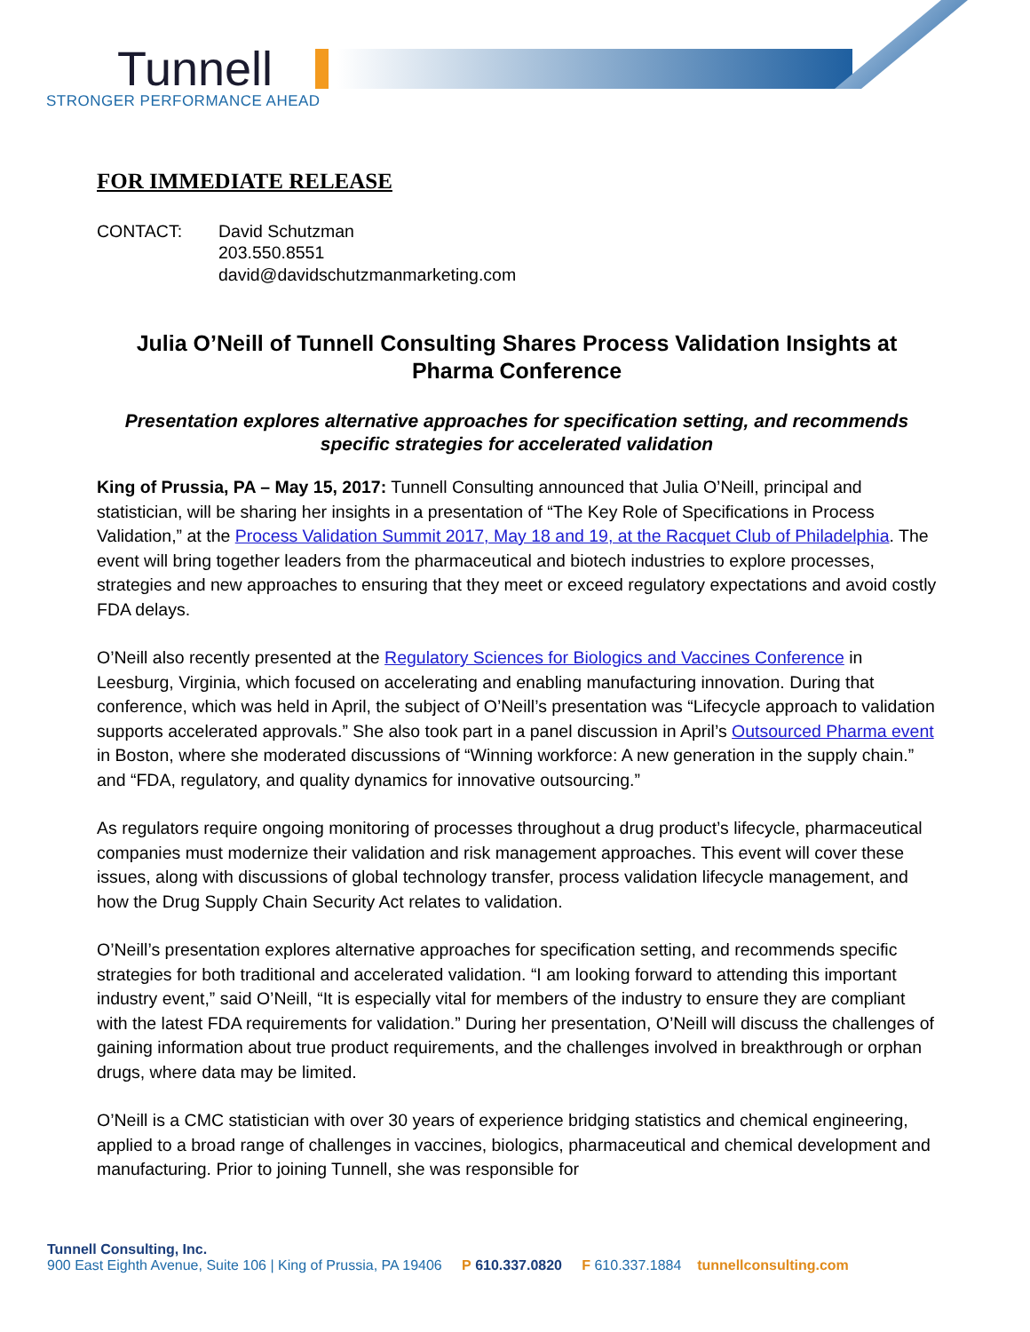Tunnell
STRONGER PERFORMANCE AHEAD
FOR IMMEDIATE RELEASE
CONTACT: David Schutzman
203.550.8551
david@davidschutzmanmarketing.com
Julia O’Neill of Tunnell Consulting Shares Process Validation Insights at Pharma Conference
Presentation explores alternative approaches for specification setting, and recommends specific strategies for accelerated validation
King of Prussia, PA – May 15, 2017: Tunnell Consulting announced that Julia O’Neill, principal and statistician, will be sharing her insights in a presentation of “The Key Role of Specifications in Process Validation,” at the Process Validation Summit 2017, May 18 and 19, at the Racquet Club of Philadelphia. The event will bring together leaders from the pharmaceutical and biotech industries to explore processes, strategies and new approaches to ensuring that they meet or exceed regulatory expectations and avoid costly FDA delays.
O’Neill also recently presented at the Regulatory Sciences for Biologics and Vaccines Conference in Leesburg, Virginia, which focused on accelerating and enabling manufacturing innovation. During that conference, which was held in April, the subject of O’Neill’s presentation was “Lifecycle approach to validation supports accelerated approvals.” She also took part in a panel discussion in April’s Outsourced Pharma event in Boston, where she moderated discussions of “Winning workforce: A new generation in the supply chain.” and “FDA, regulatory, and quality dynamics for innovative outsourcing.”
As regulators require ongoing monitoring of processes throughout a drug product’s lifecycle, pharmaceutical companies must modernize their validation and risk management approaches. This event will cover these issues, along with discussions of global technology transfer, process validation lifecycle management, and how the Drug Supply Chain Security Act relates to validation.
O’Neill’s presentation explores alternative approaches for specification setting, and recommends specific strategies for both traditional and accelerated validation. “I am looking forward to attending this important industry event,” said O’Neill, “It is especially vital for members of the industry to ensure they are compliant with the latest FDA requirements for validation.” During her presentation, O’Neill will discuss the challenges of gaining information about true product requirements, and the challenges involved in breakthrough or orphan drugs, where data may be limited.
O’Neill is a CMC statistician with over 30 years of experience bridging statistics and chemical engineering, applied to a broad range of challenges in vaccines, biologics, pharmaceutical and chemical development and manufacturing. Prior to joining Tunnell, she was responsible for
Tunnell Consulting, Inc.
900 East Eighth Avenue, Suite 106 | King of Prussia, PA 19406 P 610.337.0820 F 610.337.1884 tunnellconsulting.com